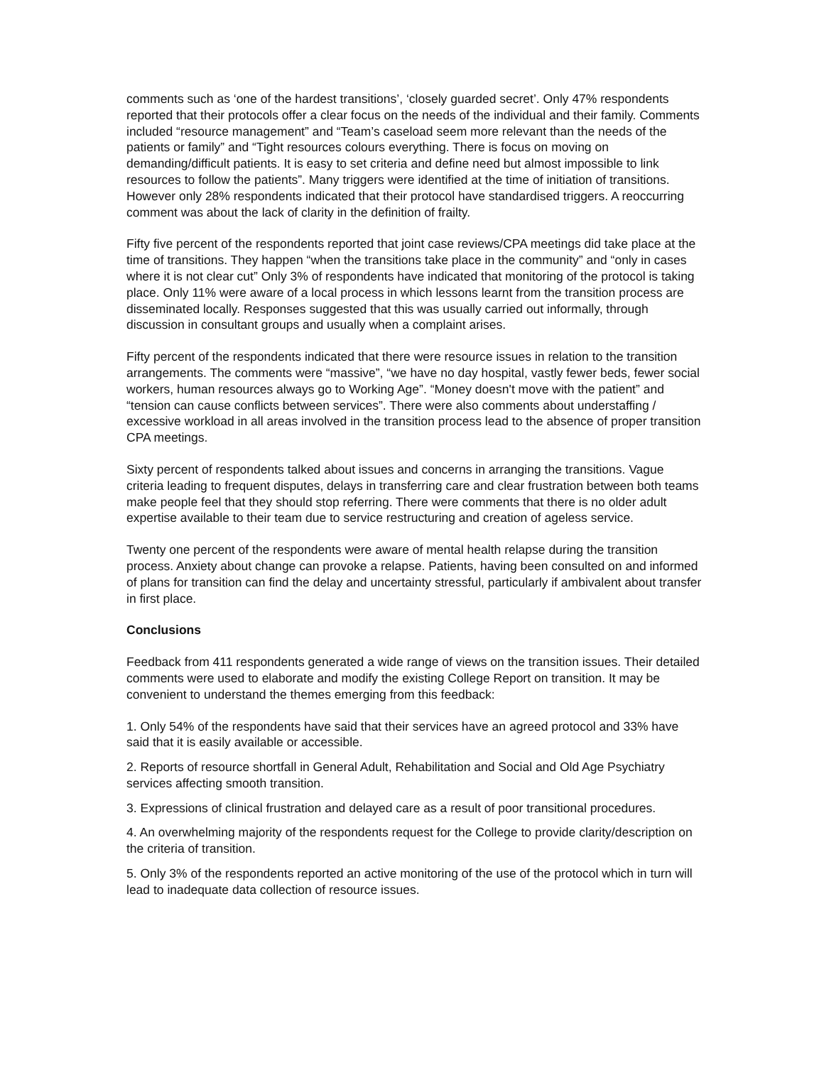comments such as ‘one of the hardest transitions’, ‘closely guarded secret’. Only 47% respondents reported that their protocols offer a clear focus on the needs of the individual and their family. Comments included “resource management” and “Team’s caseload seem more relevant than the needs of the patients or family” and “Tight resources colours everything. There is focus on moving on demanding/difficult patients. It is easy to set criteria and define need but almost impossible to link resources to follow the patients”. Many triggers were identified at the time of initiation of transitions. However only 28% respondents indicated that their protocol have standardised triggers. A reoccurring comment was about the lack of clarity in the definition of frailty.
Fifty five percent of the respondents reported that joint case reviews/CPA meetings did take place at the time of transitions. They happen “when the transitions take place in the community” and “only in cases where it is not clear cut” Only 3% of respondents have indicated that monitoring of the protocol is taking place. Only 11% were aware of a local process in which lessons learnt from the transition process are disseminated locally. Responses suggested that this was usually carried out informally, through discussion in consultant groups and usually when a complaint arises.
Fifty percent of the respondents indicated that there were resource issues in relation to the transition arrangements. The comments were “massive”, “we have no day hospital, vastly fewer beds, fewer social workers, human resources always go to Working Age”. “Money doesn't move with the patient” and “tension can cause conflicts between services”. There were also comments about understaffing / excessive workload in all areas involved in the transition process lead to the absence of proper transition CPA meetings.
Sixty percent of respondents talked about issues and concerns in arranging the transitions. Vague criteria leading to frequent disputes, delays in transferring care and clear frustration between both teams make people feel that they should stop referring. There were comments that there is no older adult expertise available to their team due to service restructuring and creation of ageless service.
Twenty one percent of the respondents were aware of mental health relapse during the transition process. Anxiety about change can provoke a relapse. Patients, having been consulted on and informed of plans for transition can find the delay and uncertainty stressful, particularly if ambivalent about transfer in first place.
Conclusions
Feedback from 411 respondents generated a wide range of views on the transition issues. Their detailed comments were used to elaborate and modify the existing College Report on transition. It may be convenient to understand the themes emerging from this feedback:
1. Only 54% of the respondents have said that their services have an agreed protocol and 33% have said that it is easily available or accessible.
2. Reports of resource shortfall in General Adult, Rehabilitation and Social and Old Age Psychiatry services affecting smooth transition.
3. Expressions of clinical frustration and delayed care as a result of poor transitional procedures.
4. An overwhelming majority of the respondents request for the College to provide clarity/description on the criteria of transition.
5. Only 3% of the respondents reported an active monitoring of the use of the protocol which in turn will lead to inadequate data collection of resource issues.